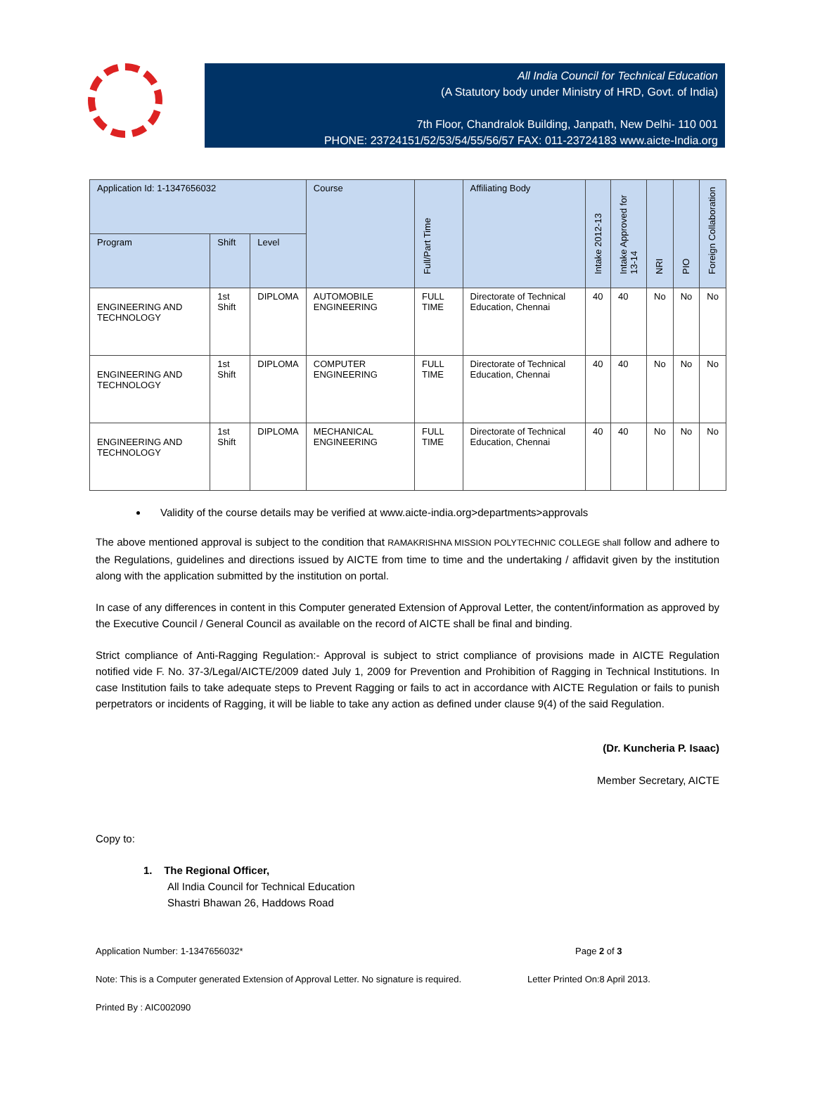All India Council for Technical Education
(A Statutory body under Ministry of HRD, Govt. of India)
7th Floor, Chandralok Building, Janpath, New Delhi- 110 001
PHONE: 23724151/52/53/54/55/56/57 FAX: 011-23724183 www.aicte-India.org
| Application Id: 1-1347656032 | | | Course | Full/Part Time | Affiliating Body | Intake 2012-13 | Intake Approved for 13-14 | NRI | PIO | Foreign Collaboration |
| --- | --- | --- | --- | --- | --- | --- | --- | --- | --- | --- |
| Program | Shift | Level | | | | | | | | |
| ENGINEERING AND TECHNOLOGY | 1st Shift | DIPLOMA | AUTOMOBILE ENGINEERING | FULL TIME | Directorate of Technical Education, Chennai | 40 | 40 | No | No | No |
| ENGINEERING AND TECHNOLOGY | 1st Shift | DIPLOMA | COMPUTER ENGINEERING | FULL TIME | Directorate of Technical Education, Chennai | 40 | 40 | No | No | No |
| ENGINEERING AND TECHNOLOGY | 1st Shift | DIPLOMA | MECHANICAL ENGINEERING | FULL TIME | Directorate of Technical Education, Chennai | 40 | 40 | No | No | No |
Validity of the course details may be verified at www.aicte-india.org>departments>approvals
The above mentioned approval is subject to the condition that RAMAKRISHNA MISSION POLYTECHNIC COLLEGE shall follow and adhere to the Regulations, guidelines and directions issued by AICTE from time to time and the undertaking / affidavit given by the institution along with the application submitted by the institution on portal.
In case of any differences in content in this Computer generated Extension of Approval Letter, the content/information as approved by the Executive Council / General Council as available on the record of AICTE shall be final and binding.
Strict compliance of Anti-Ragging Regulation:- Approval is subject to strict compliance of provisions made in AICTE Regulation notified vide F. No. 37-3/Legal/AICTE/2009 dated July 1, 2009 for Prevention and Prohibition of Ragging in Technical Institutions. In case Institution fails to take adequate steps to Prevent Ragging or fails to act in accordance with AICTE Regulation or fails to punish perpetrators or incidents of Ragging, it will be liable to take any action as defined under clause 9(4) of the said Regulation.
(Dr. Kuncheria P. Isaac)
Member Secretary, AICTE
Copy to:
1. The Regional Officer,
All India Council for Technical Education
Shastri Bhawan 26, Haddows Road
Application Number: 1-1347656032* Page 2 of 3
Note: This is a Computer generated Extension of Approval Letter. No signature is required. Letter Printed On:8 April 2013.
Printed By : AIC002090